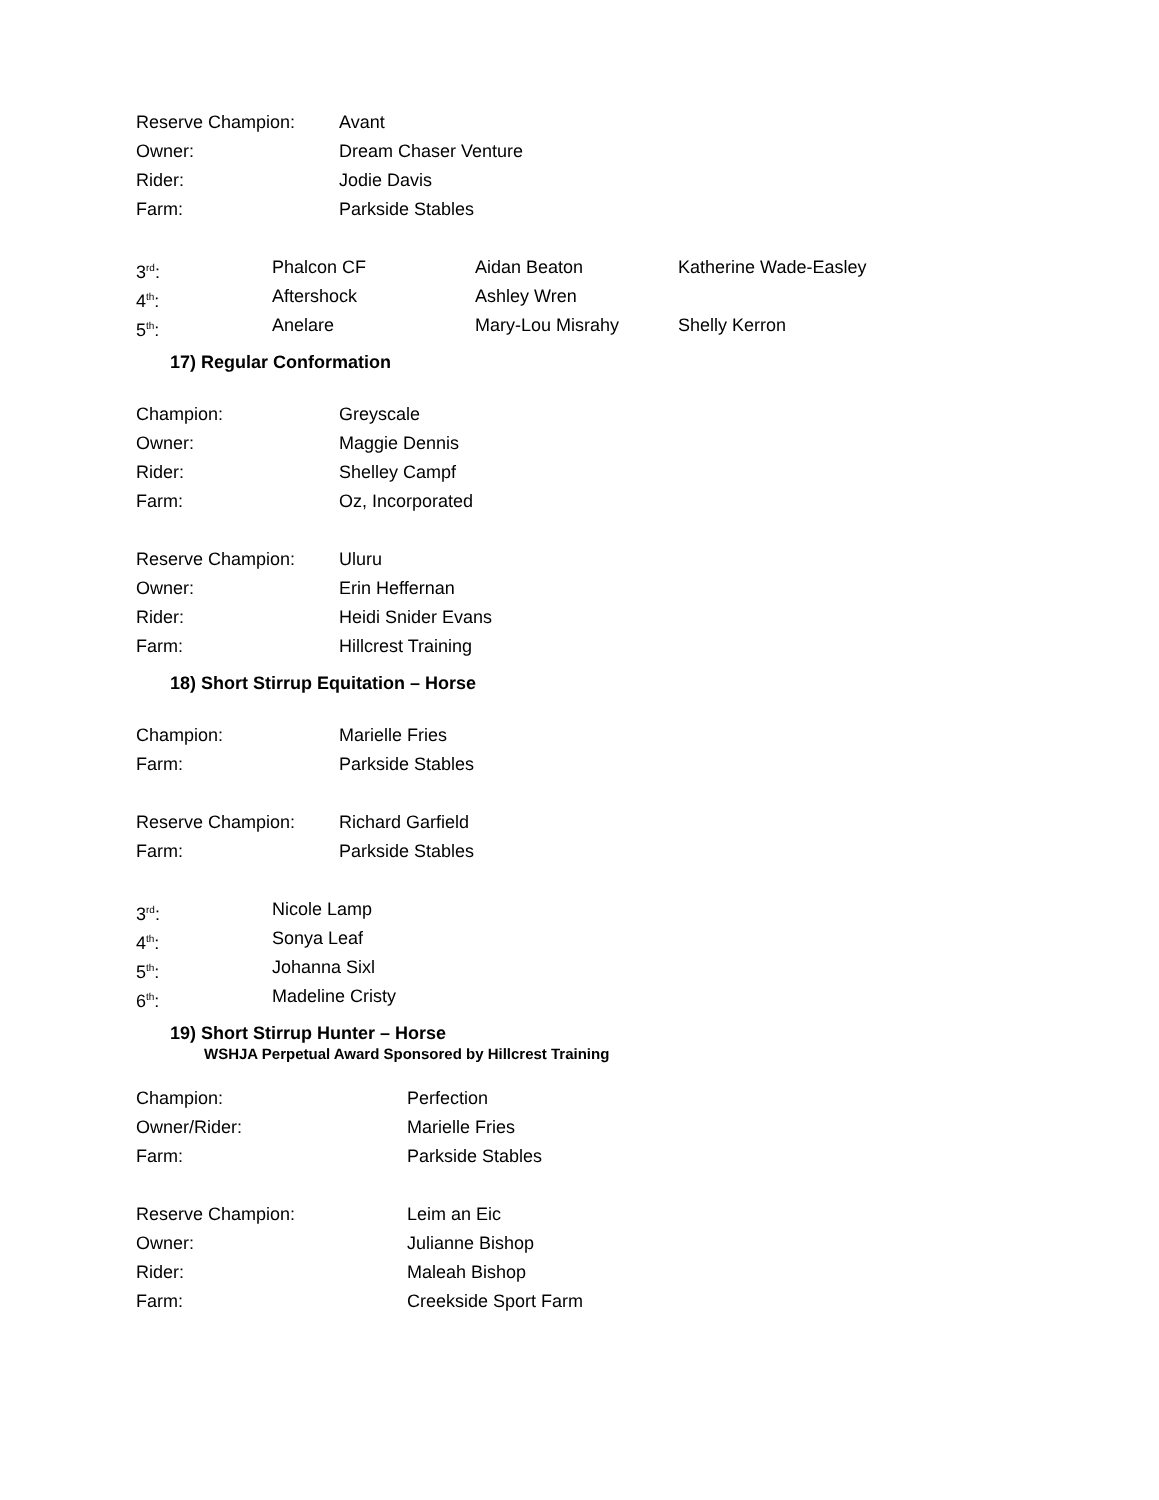Reserve Champion: Avant
Owner: Dream Chaser Venture
Rider: Jodie Davis
Farm: Parkside Stables
3<sup>rd</sup>: Phalcon CF Aidan Beaton Katherine Wade-Easley
4<sup>th</sup>: Aftershock Ashley Wren
5<sup>th</sup>: Anelare Mary-Lou Misrahy Shelly Kerron
17) Regular Conformation
Champion: Greyscale
Owner: Maggie Dennis
Rider: Shelley Campf
Farm: Oz, Incorporated
Reserve Champion: Uluru
Owner: Erin Heffernan
Rider: Heidi Snider Evans
Farm: Hillcrest Training
18) Short Stirrup Equitation – Horse
Champion: Marielle Fries
Farm: Parkside Stables
Reserve Champion: Richard Garfield
Farm: Parkside Stables
3<sup>rd</sup>: Nicole Lamp
4<sup>th</sup>: Sonya Leaf
5<sup>th</sup>: Johanna Sixl
6<sup>th</sup>: Madeline Cristy
19) Short Stirrup Hunter – Horse
WSHJA Perpetual Award Sponsored by Hillcrest Training
Champion: Perfection
Owner/Rider: Marielle Fries
Farm: Parkside Stables
Reserve Champion: Leim an Eic
Owner: Julianne Bishop
Rider: Maleah Bishop
Farm: Creekside Sport Farm